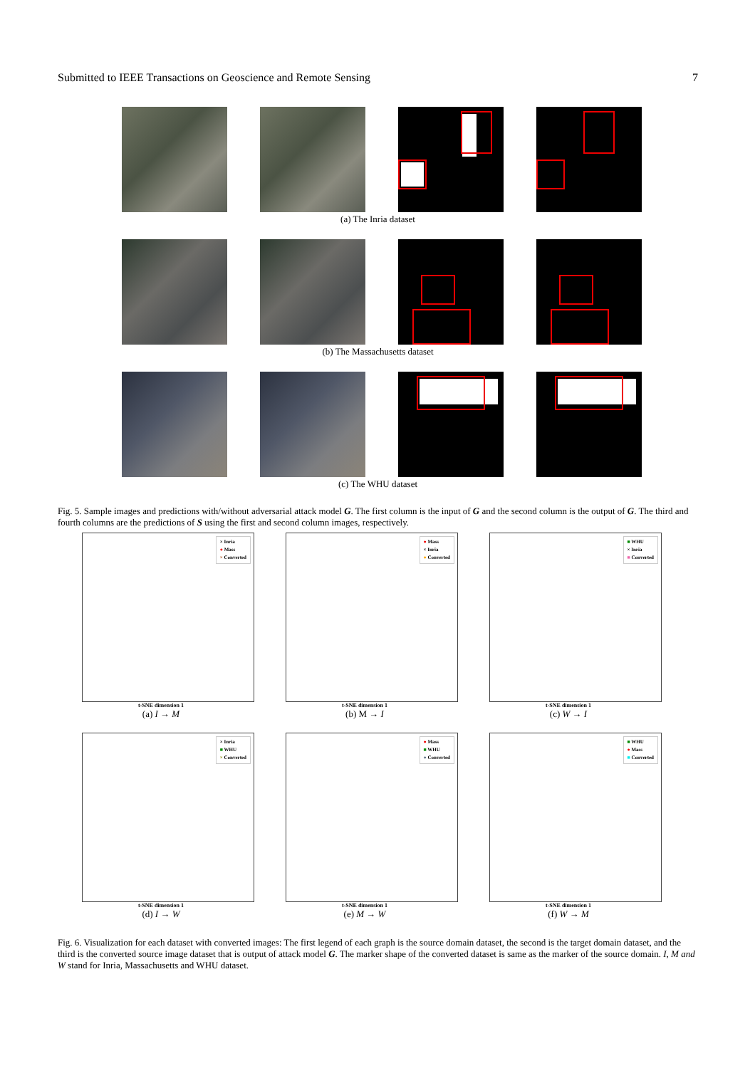Submitted to IEEE Transactions on Geoscience and Remote Sensing 7
(a) The Inria dataset
(b) The Massachusetts dataset
(c) The WHU dataset
Fig. 5. Sample images and predictions with/without adversarial attack model G. The first column is the input of G and the second column is the output of G. The third and fourth columns are the predictions of S using the first and second column images, respectively.
× Inria
● Mass
× Converted
t-SNE dimension 1
(a) I → M
● Mass
× Inria
● Converted
t-SNE dimension 1
(b) M → I
■ WHU
× Inria
■ Converted
t-SNE dimension 1
(c) W → I
× Inria
■ WHU
× Converted
t-SNE dimension 1
(d) I → W
● Mass
■ WHU
● Converted
t-SNE dimension 1
(e) M → W
■ WHU
● Mass
■ Converted
t-SNE dimension 1
(f) W → M
Fig. 6. Visualization for each dataset with converted images: The first legend of each graph is the source domain dataset, the second is the target domain dataset, and the third is the converted source image dataset that is output of attack model G. The marker shape of the converted dataset is same as the marker of the source domain. I, M and W stand for Inria, Massachusetts and WHU dataset.